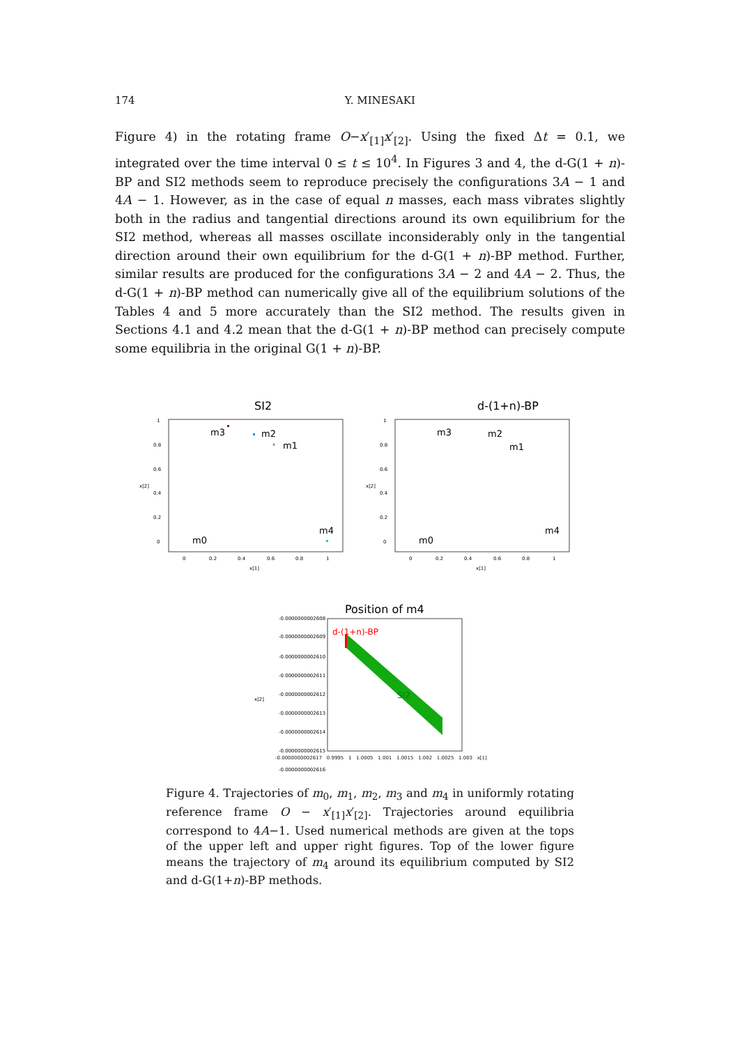174 Y. MINESAKI
Figure 4) in the rotating frame O−x′<sub>[1]</sub>x′<sub>[2]</sub>. Using the fixed Δt = 0.1, we integrated over the time interval 0 ≤ t ≤ 10<sup>4</sup>. In Figures 3 and 4, the d-G(1 + n)-BP and SI2 methods seem to reproduce precisely the configurations 3A − 1 and 4A − 1. However, as in the case of equal n masses, each mass vibrates slightly both in the radius and tangential directions around its own equilibrium for the SI2 method, whereas all masses oscillate inconsiderably only in the tangential direction around their own equilibrium for the d-G(1 + n)-BP method. Further, similar results are produced for the configurations 3A − 2 and 4A − 2. Thus, the d-G(1 + n)-BP method can numerically give all of the equilibrium solutions of the Tables 4 and 5 more accurately than the SI2 method. The results given in Sections 4.1 and 4.2 mean that the d-G(1 + n)-BP method can precisely compute some equilibria in the original G(1 + n)-BP.
SI2
1
0.8
0.6
0.4
0.2
0
0
0.2
0.4
0.6
0.8
1
x[1]
x[2]
m3
m2
m1
m0
m4
x
d-(1+n)-BP
1
0.8
0.6
0.4
0.2
0
0
0.2
0.4
0.6
0.8
1
x[1]
x[2]
m3
m2
m1
m0
m4
Position of m4
-0.0000000002608
-0.0000000002609
-0.0000000002610
-0.0000000002611
-0.0000000002612
-0.0000000002613
-0.0000000002614
-0.0000000002615
-0.0000000002616
x[2]
d-(1+n)-BP
SI2
-0.0000000002617 0.9995 1 1.0005 1.001 1.0015 1.002 1.0025 1.003 x[1]
Figure 4. Trajectories of m<sub>0</sub>, m<sub>1</sub>, m<sub>2</sub>, m<sub>3</sub> and m<sub>4</sub> in uniformly rotating reference frame O − x′<sub>[1]</sub>x′<sub>[2]</sub>. Trajectories around equilibria correspond to 4A−1. Used numerical methods are given at the tops of the upper left and upper right figures. Top of the lower figure means the trajectory of m<sub>4</sub> around its equilibrium computed by SI2 and d-G(1+n)-BP methods.